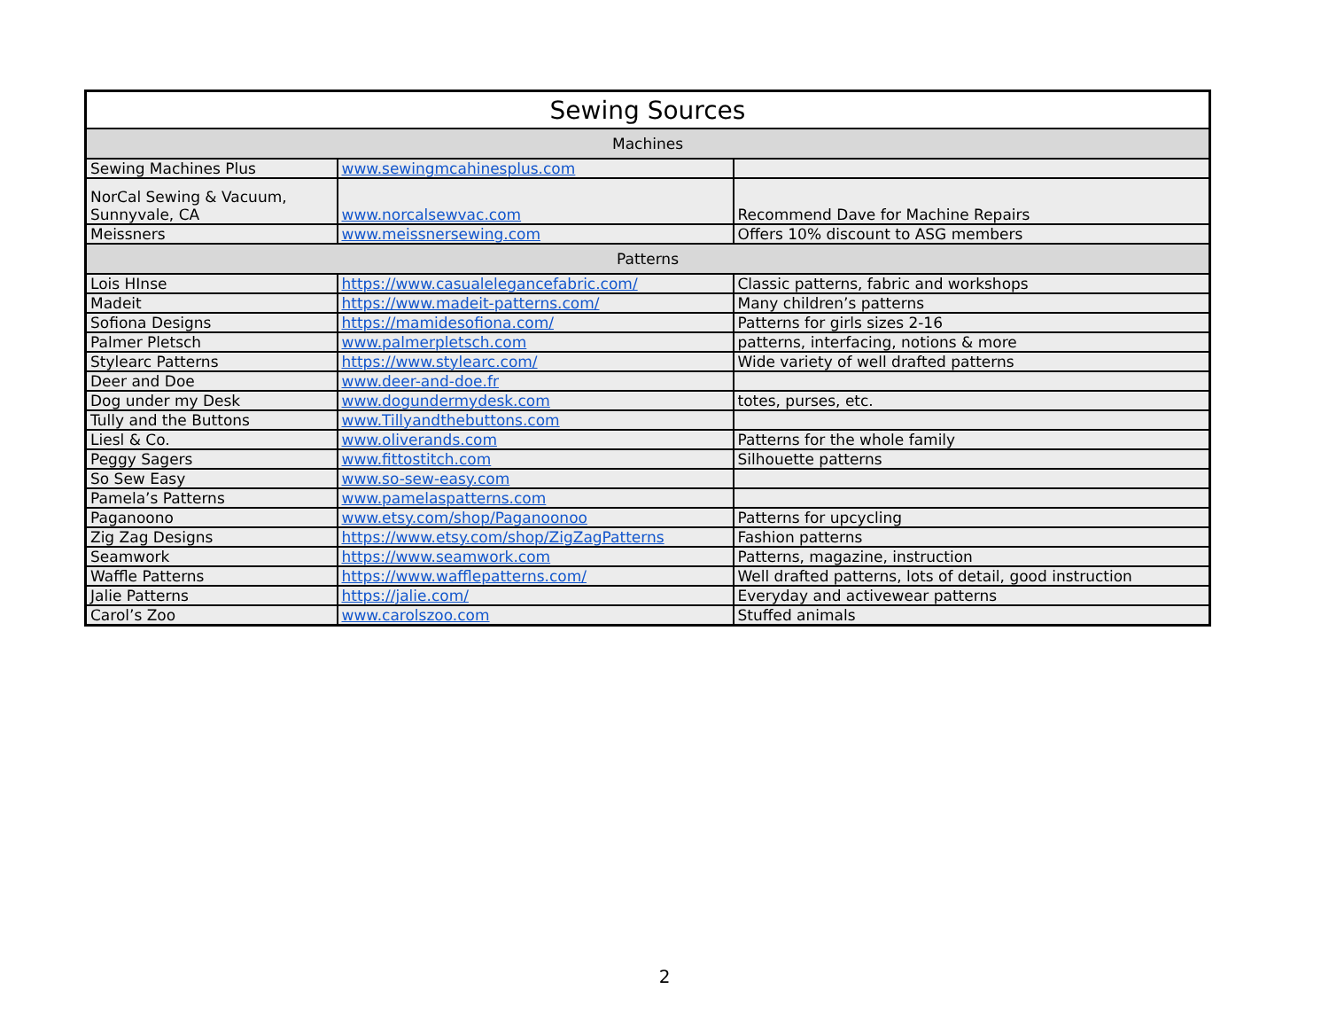| Sewing Sources | | |
| Machines | | |
| Sewing Machines Plus | www.sewingmcahinesplus.com | |
| NorCal Sewing & Vacuum, Sunnyvale, CA | www.norcalsewvac.com | Recommend Dave for Machine Repairs |
| Meissners | www.meissnersewing.com | Offers 10% discount to ASG members |
| Patterns | | |
| Lois HInse | https://www.casualelegancefabric.com/ | Classic patterns, fabric and workshops |
| Madeit | https://www.madeit-patterns.com/ | Many children’s patterns |
| Sofiona Designs | https://mamidesofiona.com/ | Patterns for girls sizes 2-16 |
| Palmer Pletsch | www.palmerpletsch.com | patterns, interfacing, notions & more |
| Stylearc Patterns | https://www.stylearc.com/ | Wide variety of well drafted patterns |
| Deer and Doe | www.deer-and-doe.fr | |
| Dog under my Desk | www.dogundermydesk.com | totes, purses, etc. |
| Tully and the Buttons | www.Tillyandthebuttons.com | |
| Liesl & Co. | www.oliverands.com | Patterns for the whole family |
| Peggy Sagers | www.fittostitch.com | Silhouette patterns |
| So Sew Easy | www.so-sew-easy.com | |
| Pamela’s Patterns | www.pamelaspatterns.com | |
| Paganoono | www.etsy.com/shop/Paganoonoo | Patterns for upcycling |
| Zig Zag Designs | https://www.etsy.com/shop/ZigZagPatterns | Fashion patterns |
| Seamwork | https://www.seamwork.com | Patterns, magazine, instruction |
| Waffle Patterns | https://www.wafflepatterns.com/ | Well drafted patterns, lots of detail, good instruction |
| Jalie Patterns | https://jalie.com/ | Everyday and activewear patterns |
| Carol’s Zoo | www.carolszoo.com | Stuffed animals |
2